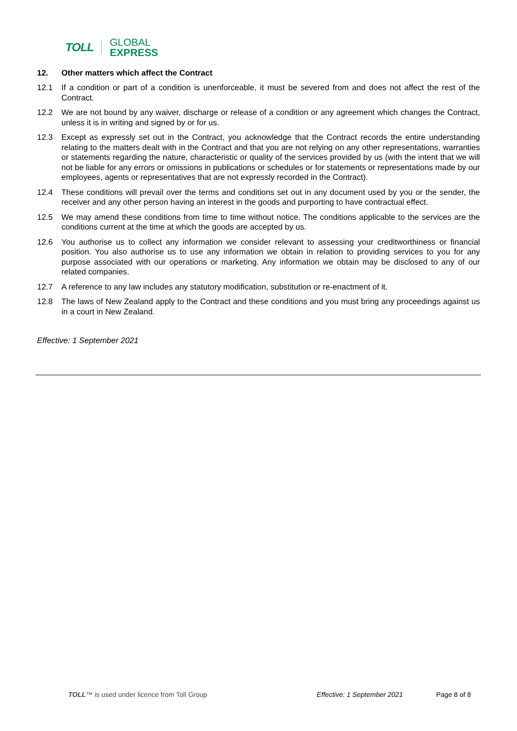TOLL
GLOBAL
EXPRESS
12. Other matters which affect the Contract
12.1 If a condition or part of a condition is unenforceable, it must be severed from and does not affect the rest of the Contract.
12.2 We are not bound by any waiver, discharge or release of a condition or any agreement which changes the Contract, unless it is in writing and signed by or for us.
12.3 Except as expressly set out in the Contract, you acknowledge that the Contract records the entire understanding relating to the matters dealt with in the Contract and that you are not relying on any other representations, warranties or statements regarding the nature, characteristic or quality of the services provided by us (with the intent that we will not be liable for any errors or omissions in publications or schedules or for statements or representations made by our employees, agents or representatives that are not expressly recorded in the Contract).
12.4 These conditions will prevail over the terms and conditions set out in any document used by you or the sender, the receiver and any other person having an interest in the goods and purporting to have contractual effect.
12.5 We may amend these conditions from time to time without notice. The conditions applicable to the services are the conditions current at the time at which the goods are accepted by us.
12.6 You authorise us to collect any information we consider relevant to assessing your creditworthiness or financial position. You also authorise us to use any information we obtain in relation to providing services to you for any purpose associated with our operations or marketing. Any information we obtain may be disclosed to any of our related companies.
12.7 A reference to any law includes any statutory modification, substitution or re-enactment of it.
12.8 The laws of New Zealand apply to the Contract and these conditions and you must bring any proceedings against us in a court in New Zealand.
Effective: 1 September 2021
TOLL™ is used under licence from Toll Group Effective: 1 September 2021 Page 8 of 8